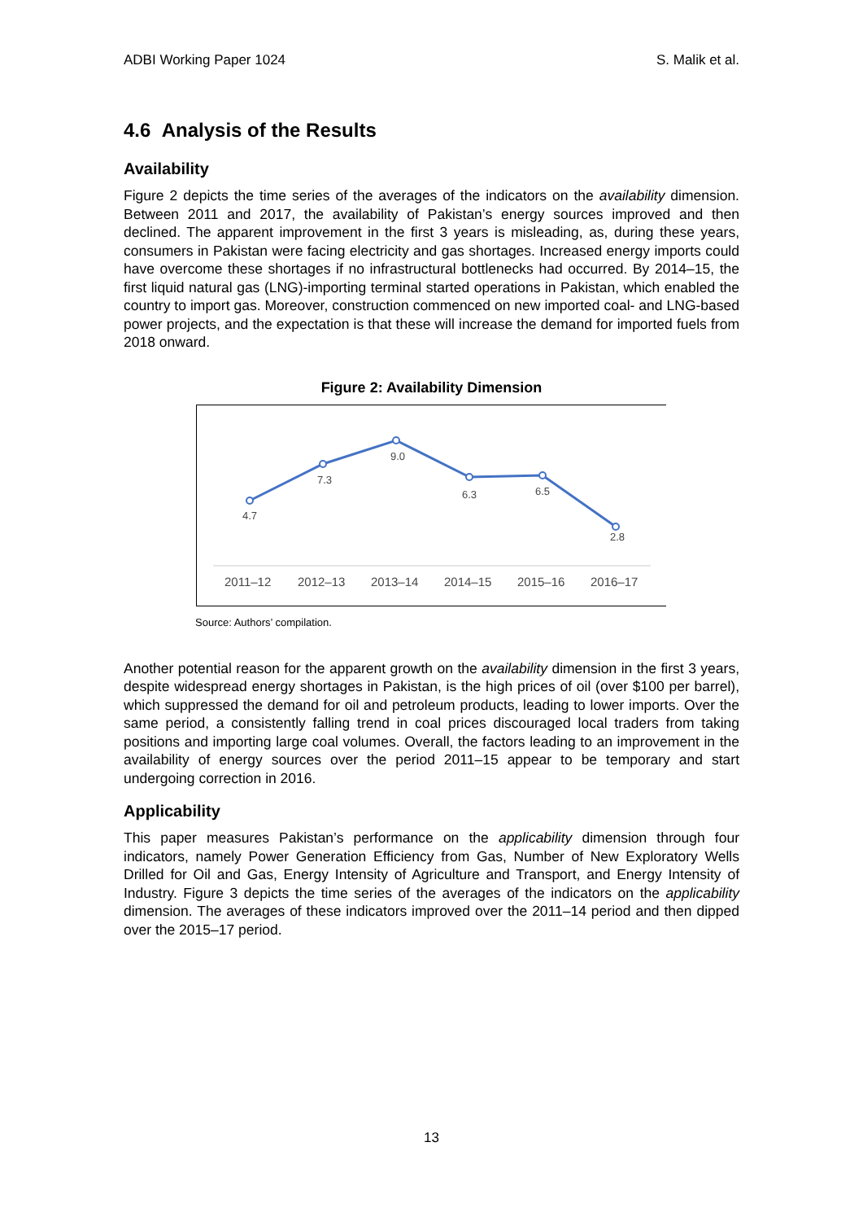ADBI Working Paper 1024 S. Malik et al.
4.6 Analysis of the Results
Availability
Figure 2 depicts the time series of the averages of the indicators on the availability dimension. Between 2011 and 2017, the availability of Pakistan’s energy sources improved and then declined. The apparent improvement in the first 3 years is misleading, as, during these years, consumers in Pakistan were facing electricity and gas shortages. Increased energy imports could have overcome these shortages if no infrastructural bottlenecks had occurred. By 2014–15, the first liquid natural gas (LNG)-importing terminal started operations in Pakistan, which enabled the country to import gas. Moreover, construction commenced on new imported coal- and LNG-based power projects, and the expectation is that these will increase the demand for imported fuels from 2018 onward.
Figure 2: Availability Dimension
4.7
7.3
9.0
6.3
6.5
2.8
2011–12
2012–13
2013–14
2014–15
2015–16
2016–17
Source: Authors’ compilation.
Another potential reason for the apparent growth on the availability dimension in the first 3 years, despite widespread energy shortages in Pakistan, is the high prices of oil (over $100 per barrel), which suppressed the demand for oil and petroleum products, leading to lower imports. Over the same period, a consistently falling trend in coal prices discouraged local traders from taking positions and importing large coal volumes. Overall, the factors leading to an improvement in the availability of energy sources over the period 2011–15 appear to be temporary and start undergoing correction in 2016.
Applicability
This paper measures Pakistan’s performance on the applicability dimension through four indicators, namely Power Generation Efficiency from Gas, Number of New Exploratory Wells Drilled for Oil and Gas, Energy Intensity of Agriculture and Transport, and Energy Intensity of Industry. Figure 3 depicts the time series of the averages of the indicators on the applicability dimension. The averages of these indicators improved over the 2011–14 period and then dipped over the 2015–17 period.
13